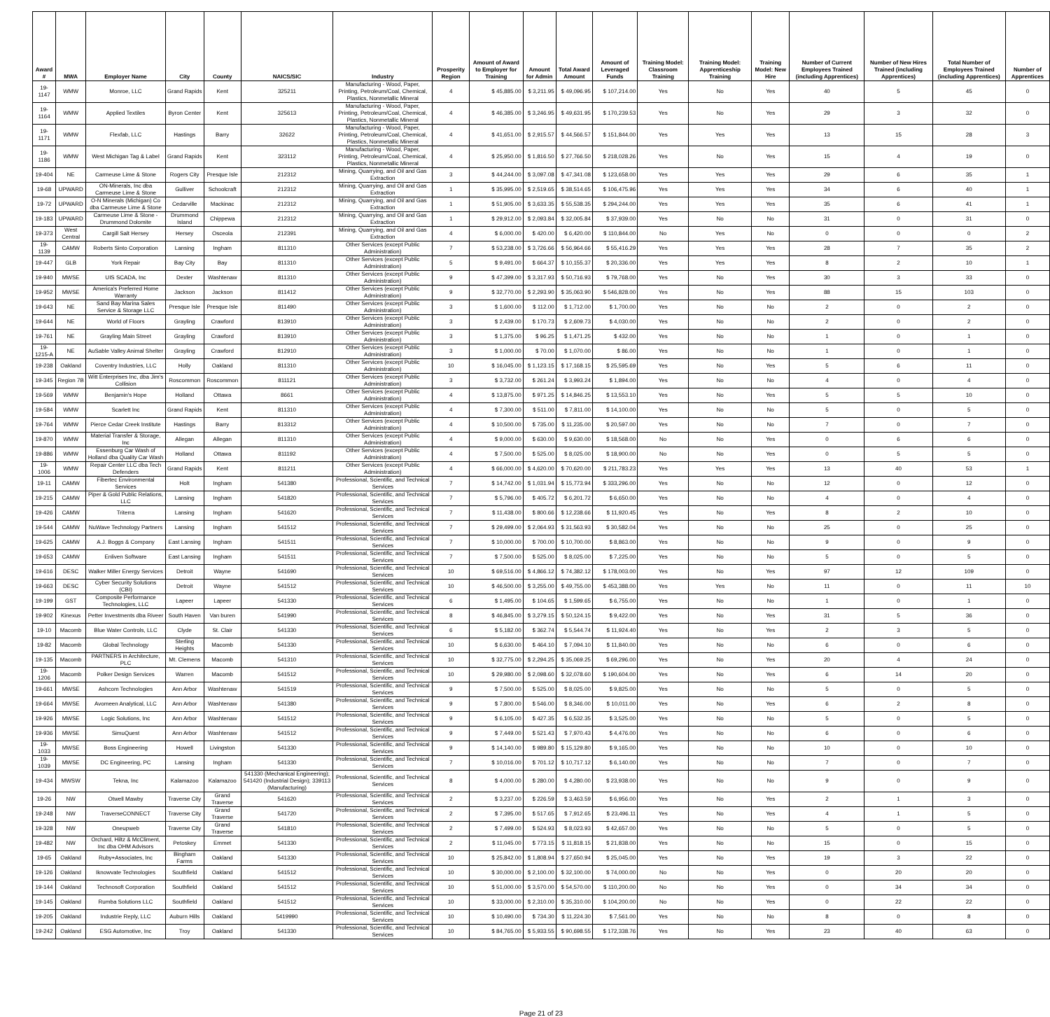| Award # | MWA | Employer Name | City | County | NAICS/SIC | Industry | Prosperity Region | Amount of Award to Employer for Training | Amount for Admin | Total Award Amount | Amount of Leveraged Funds | Training Model: Classroom Training | Training Model: Apprenticeship Training | Training Model: New Hire | Number of Current Employees Trained (including Apprentices) | Number of New Hires Trained (including Apprentices) | Total Number of Employees Trained (including Apprentices) | Number of Apprentices |
| --- | --- | --- | --- | --- | --- | --- | --- | --- | --- | --- | --- | --- | --- | --- | --- | --- | --- | --- |
| 19-1147 | WMW | Monroe, LLC | Grand Rapids | Kent | 325211 | Manufacturing - Wood, Paper, Printing, Petroleum/Coal, Chemical, Plastics, Nonmetallic Mineral | 4 | $ 45,885.00 | $ 3,211.95 | $ 49,096.95 | $ 107,214.00 | Yes | No | Yes | 40 | 5 | 45 | 0 |
| 19-1164 | WMW | Applied Textiles | Byron Center | Kent | 325613 | Manufacturing - Wood, Paper, Printing, Petroleum/Coal, Chemical, Plastics, Nonmetallic Mineral | 4 | $ 46,385.00 | $ 3,246.95 | $ 49,631.95 | $ 170,239.53 | Yes | No | Yes | 29 | 3 | 32 | 0 |
| 19-1171 | WMW | Flexfab, LLC | Hastings | Barry | 32622 | Manufacturing - Wood, Paper, Printing, Petroleum/Coal, Chemical, Plastics, Nonmetallic Mineral | 4 | $ 41,651.00 | $ 2,915.57 | $ 44,566.57 | $ 151,844.00 | Yes | Yes | Yes | 13 | 15 | 28 | 3 |
| 19-1186 | WMW | West Michigan Tag & Label | Grand Rapids | Kent | 323112 | Manufacturing - Wood, Paper, Printing, Petroleum/Coal, Chemical, Plastics, Nonmetallic Mineral | 4 | $ 25,950.00 | $ 1,816.50 | $ 27,766.50 | $ 218,028.26 | Yes | No | Yes | 15 | 4 | 19 | 0 |
| 19-404 | NE | Carmeuse Lime & Stone | Rogers City | Presque Isle | 212312 | Mining, Quarrying, and Oil and Gas Extraction | 3 | $ 44,244.00 | $ 3,097.08 | $ 47,341.08 | $ 123,658.00 | Yes | Yes | Yes | 29 | 6 | 35 | 1 |
| 19-68 | UPWARD | ON-Minerals, Inc dba Carmeuse Lime & Stone | Gulliver | Schoolcraft | 212312 | Mining, Quarrying, and Oil and Gas Extraction | 1 | $ 35,995.00 | $ 2,519.65 | $ 38,514.65 | $ 106,475.96 | Yes | Yes | Yes | 34 | 6 | 40 | 1 |
| 19-72 | UPWARD | O-N Minerals (Michigan) Co dba Carmeuse Lime & Stone | Cedarville | Mackinac | 212312 | Mining, Quarrying, and Oil and Gas Extraction | 1 | $ 51,905.00 | $ 3,633.35 | $ 55,538.35 | $ 294,244.00 | Yes | Yes | Yes | 35 | 6 | 41 | 1 |
| 19-183 | UPWARD | Carmeuse Lime & Stone - Drummond Dolomite | Drummond Island | Chippewa | 212312 | Mining, Quarrying, and Oil and Gas Extraction | 1 | $ 29,912.00 | $ 2,093.84 | $ 32,005.84 | $ 37,939.00 | Yes | No | No | 31 | 0 | 31 | 0 |
| 19-373 | West Central | Cargill Salt Hersey | Hersey | Osceola | 212391 | Mining, Quarrying, and Oil and Gas Extraction | 4 | $ 6,000.00 | $ 420.00 | $ 6,420.00 | $ 110,844.00 | No | Yes | No | 0 | 0 | 0 | 2 |
| 19-1139 | CAMW | Roberts Sinto Corporation | Lansing | Ingham | 811310 | Other Services (except Public Administration) | 7 | $ 53,238.00 | $ 3,726.66 | $ 56,964.66 | $ 55,416.29 | Yes | Yes | Yes | 28 | 7 | 35 | 2 |
| 19-447 | GLB | York Repair | Bay City | Bay | 811310 | Other Services (except Public Administration) | 5 | $ 9,491.00 | $ 664.37 | $ 10,155.37 | $ 20,336.00 | Yes | Yes | Yes | 8 | 2 | 10 | 1 |
| 19-940 | MWSE | UIS SCADA, Inc | Dexter | Washtenaw | 811310 | Other Services (except Public Administration) | 9 | $ 47,399.00 | $ 3,317.93 | $ 50,716.93 | $ 79,768.00 | Yes | No | Yes | 30 | 3 | 33 | 0 |
| 19-952 | MWSE | America's Preferred Home Warranty | Jackson | Jackson | 811412 | Other Services (except Public Administration) | 9 | $ 32,770.00 | $ 2,293.90 | $ 35,063.90 | $ 546,828.00 | Yes | No | Yes | 88 | 15 | 103 | 0 |
| 19-643 | NE | Sand Bay Marina Sales Service & Storage LLC | Presque Isle | Presque Isle | 811490 | Other Services (except Public Administration) | 3 | $ 1,600.00 | $ 112.00 | $ 1,712.00 | $ 1,700.00 | Yes | No | No | 2 | 0 | 2 | 0 |
| 19-644 | NE | World of Floors | Grayling | Crawford | 813910 | Other Services (except Public Administration) | 3 | $ 2,439.00 | $ 170.73 | $ 2,609.73 | $ 4,030.00 | Yes | No | No | 2 | 0 | 2 | 0 |
| 19-761 | NE | Grayling Main Street | Grayling | Crawford | 813910 | Other Services (except Public Administration) | 3 | $ 1,375.00 | $ 96.25 | $ 1,471.25 | $ 432.00 | Yes | No | No | 1 | 0 | 1 | 0 |
| 19-1215-A | NE | AuSable Valley Animal Shelter | Grayling | Crawford | 812910 | Other Services (except Public Administration) | 3 | $ 1,000.00 | $ 70.00 | $ 1,070.00 | $ 86.00 | Yes | No | No | 1 | 0 | 1 | 0 |
| 19-238 | Oakland | Coventry Industries, LLC | Holly | Oakland | 811310 | Other Services (except Public Administration) | 10 | $ 16,045.00 | $ 1,123.15 | $ 17,168.15 | $ 25,595.69 | Yes | No | Yes | 5 | 6 | 11 | 0 |
| 19-345 | Region 7B | Witt Enterprises Inc, dba Jim's Collision | Roscommon | Roscommon | 811121 | Other Services (except Public Administration) | 3 | $ 3,732.00 | $ 261.24 | $ 3,993.24 | $ 1,894.00 | Yes | No | No | 4 | 0 | 4 | 0 |
| 19-569 | WMW | Benjamin's Hope | Holland | Ottawa | 8661 | Other Services (except Public Administration) | 4 | $ 13,875.00 | $ 971.25 | $ 14,846.25 | $ 13,553.10 | Yes | No | Yes | 5 | 5 | 10 | 0 |
| 19-584 | WMW | Scarlett Inc | Grand Rapids | Kent | 811310 | Other Services (except Public Administration) | 4 | $ 7,300.00 | $ 511.00 | $ 7,811.00 | $ 14,100.00 | Yes | No | No | 5 | 0 | 5 | 0 |
| 19-764 | WMW | Pierce Cedar Creek Institute | Hastings | Barry | 813312 | Other Services (except Public Administration) | 4 | $ 10,500.00 | $ 735.00 | $ 11,235.00 | $ 20,597.00 | Yes | No | No | 7 | 0 | 7 | 0 |
| 19-870 | WMW | Material Transfer & Storage, Inc | Allegan | Allegan | 811310 | Other Services (except Public Administration) | 4 | $ 9,000.00 | $ 630.00 | $ 9,630.00 | $ 18,568.00 | No | No | Yes | 0 | 6 | 6 | 0 |
| 19-886 | WMW | Essenburg Car Wash of Holland dba Quality Car Wash | Holland | Ottawa | 811192 | Other Services (except Public Administration) | 4 | $ 7,500.00 | $ 525.00 | $ 8,025.00 | $ 18,900.00 | No | No | Yes | 0 | 5 | 5 | 0 |
| 19-1006 | WMW | Repair Center LLC dba Tech Defenders | Grand Rapids | Kent | 811211 | Other Services (except Public Administration) | 4 | $ 66,000.00 | $ 4,620.00 | $ 70,620.00 | $ 211,783.23 | Yes | Yes | Yes | 13 | 40 | 53 | 1 |
| 19-11 | CAMW | Fibertec Environmental Services | Holt | Ingham | 541380 | Professional, Scientific, and Technical Services | 7 | $ 14,742.00 | $ 1,031.94 | $ 15,773.94 | $ 333,296.00 | Yes | No | No | 12 | 0 | 12 | 0 |
| 19-215 | CAMW | Piper & Gold Public Relations, LLC | Lansing | Ingham | 541820 | Professional, Scientific, and Technical Services | 7 | $ 5,796.00 | $ 405.72 | $ 6,201.72 | $ 6,650.00 | Yes | No | No | 4 | 0 | 4 | 0 |
| 19-426 | CAMW | Triterra | Lansing | Ingham | 541620 | Professional, Scientific, and Technical Services | 7 | $ 11,438.00 | $ 800.66 | $ 12,238.66 | $ 11,920.45 | Yes | No | Yes | 8 | 2 | 10 | 0 |
| 19-544 | CAMW | NuWave Technology Partners | Lansing | Ingham | 541512 | Professional, Scientific, and Technical Services | 7 | $ 29,499.00 | $ 2,064.93 | $ 31,563.93 | $ 30,582.04 | Yes | No | No | 25 | 0 | 25 | 0 |
| 19-625 | CAMW | A.J. Boggs & Company | East Lansing | Ingham | 541511 | Professional, Scientific, and Technical Services | 7 | $ 10,000.00 | $ 700.00 | $ 10,700.00 | $ 8,863.00 | Yes | No | No | 9 | 0 | 9 | 0 |
| 19-653 | CAMW | Enliven Software | East Lansing | Ingham | 541511 | Professional, Scientific, and Technical Services | 7 | $ 7,500.00 | $ 525.00 | $ 8,025.00 | $ 7,225.00 | Yes | No | No | 5 | 0 | 5 | 0 |
| 19-616 | DESC | Walker Miller Energy Services | Detroit | Wayne | 541690 | Professional, Scientific, and Technical Services | 10 | $ 69,516.00 | $ 4,866.12 | $ 74,382.12 | $ 178,003.00 | Yes | No | Yes | 97 | 12 | 109 | 0 |
| 19-663 | DESC | Cyber Security Solutions (CBI) | Detroit | Wayne | 541512 | Professional, Scientific, and Technical Services | 10 | $ 46,500.00 | $ 3,255.00 | $ 49,755.00 | $ 453,388.00 | Yes | Yes | No | 11 | 0 | 11 | 10 |
| 19-199 | GST | Composite Performance Technologies, LLC | Lapeer | Lapeer | 541330 | Professional, Scientific, and Technical Services | 6 | $ 1,495.00 | $ 104.65 | $ 1,599.65 | $ 6,755.00 | Yes | No | No | 1 | 0 | 1 | 0 |
| 19-902 | Kinexus | Petter Investments dba Riveer | South Haven | Van buren | 541990 | Professional, Scientific, and Technical Services | 8 | $ 46,845.00 | $ 3,279.15 | $ 50,124.15 | $ 9,422.00 | Yes | No | Yes | 31 | 5 | 36 | 0 |
| 19-10 | Macomb | Blue Water Controls, LLC | Clyde | St. Clair | 541330 | Professional, Scientific, and Technical Services | 6 | $ 5,182.00 | $ 362.74 | $ 5,544.74 | $ 11,924.40 | Yes | No | Yes | 2 | 3 | 5 | 0 |
| 19-82 | Macomb | Global Technology | Sterling Heights | Macomb | 541330 | Professional, Scientific, and Technical Services | 10 | $ 6,630.00 | $ 464.10 | $ 7,094.10 | $ 11,840.00 | Yes | No | No | 6 | 0 | 6 | 0 |
| 19-135 | Macomb | PARTNERS in Architecture, PLC | Mt. Clemens | Macomb | 541310 | Professional, Scientific, and Technical Services | 10 | $ 32,775.00 | $ 2,294.25 | $ 35,069.25 | $ 69,296.00 | Yes | No | Yes | 20 | 4 | 24 | 0 |
| 19-1206 | Macomb | Polker Design Services | Warren | Macomb | 541512 | Professional, Scientific, and Technical Services | 10 | $ 29,980.00 | $ 2,098.60 | $ 32,078.60 | $ 190,604.00 | Yes | No | Yes | 6 | 14 | 20 | 0 |
| 19-661 | MWSE | Ashcom Technologies | Ann Arbor | Washtenaw | 541519 | Professional, Scientific, and Technical Services | 9 | $ 7,500.00 | $ 525.00 | $ 8,025.00 | $ 9,825.00 | Yes | No | No | 5 | 0 | 5 | 0 |
| 19-664 | MWSE | Avomeen Analytical, LLC | Ann Arbor | Washtenaw | 541380 | Professional, Scientific, and Technical Services | 9 | $ 7,800.00 | $ 546.00 | $ 8,346.00 | $ 10,011.00 | Yes | No | Yes | 6 | 2 | 8 | 0 |
| 19-926 | MWSE | Logic Solutions, Inc | Ann Arbor | Washtenaw | 541512 | Professional, Scientific, and Technical Services | 9 | $ 6,105.00 | $ 427.35 | $ 6,532.35 | $ 3,525.00 | Yes | No | No | 5 | 0 | 5 | 0 |
| 19-936 | MWSE | SimuQuest | Ann Arbor | Washtenaw | 541512 | Professional, Scientific, and Technical Services | 9 | $ 7,449.00 | $ 521.43 | $ 7,970.43 | $ 4,476.00 | Yes | No | No | 6 | 0 | 6 | 0 |
| 19-1033 | MWSE | Boss Engineering | Howell | Livingston | 541330 | Professional, Scientific, and Technical Services | 9 | $ 14,140.00 | $ 989.80 | $ 15,129.80 | $ 9,165.00 | Yes | No | No | 10 | 0 | 10 | 0 |
| 19-1039 | MWSE | DC Engineering, PC | Lansing | Ingham | 541330 | Professional, Scientific, and Technical Services | 7 | $ 10,016.00 | $ 701.12 | $ 10,717.12 | $ 6,140.00 | Yes | No | No | 7 | 0 | 7 | 0 |
| 19-434 | MWSW | Tekna, Inc | Kalamazoo | Kalamazoo | 541330 (Mechanical Engineering); 541420 (Industrial Design); 339113 (Manufacturing) | Professional, Scientific, and Technical Services | 8 | $ 4,000.00 | $ 280.00 | $ 4,280.00 | $ 23,938.00 | Yes | No | No | 9 | 0 | 9 | 0 |
| 19-26 | NW | Otwell Mawby | Traverse City | Grand Traverse | 541620 | Professional, Scientific, and Technical Services | 2 | $ 3,237.00 | $ 226.59 | $ 3,463.59 | $ 6,956.00 | Yes | No | Yes | 2 | 1 | 3 | 0 |
| 19-248 | NW | TraverseCONNECT | Traverse City | Grand Traverse | 541720 | Professional, Scientific, and Technical Services | 2 | $ 7,395.00 | $ 517.65 | $ 7,912.65 | $ 23,496.11 | Yes | No | Yes | 4 | 1 | 5 | 0 |
| 19-328 | NW | Oneupweb | Traverse City | Grand Traverse | 541810 | Professional, Scientific, and Technical Services | 2 | $ 7,499.00 | $ 524.93 | $ 8,023.93 | $ 42,657.00 | Yes | No | No | 5 | 0 | 5 | 0 |
| 19-482 | NW | Orchard, Hiltz & McCliment, Inc dba OHM Advisors | Petoskey | Emmet | 541330 | Professional, Scientific, and Technical Services | 2 | $ 11,045.00 | $ 773.15 | $ 11,818.15 | $ 21,838.00 | Yes | No | No | 15 | 0 | 15 | 0 |
| 19-65 | Oakland | Ruby+Associates, Inc | Bingham Farms | Oakland | 541330 | Professional, Scientific, and Technical Services | 10 | $ 25,842.00 | $ 1,808.94 | $ 27,650.94 | $ 25,045.00 | Yes | No | Yes | 19 | 3 | 22 | 0 |
| 19-126 | Oakland | Iknowvate Technologies | Southfield | Oakland | 541512 | Professional, Scientific, and Technical Services | 10 | $ 30,000.00 | $ 2,100.00 | $ 32,100.00 | $ 74,000.00 | No | No | Yes | 0 | 20 | 20 | 0 |
| 19-144 | Oakland | Technosoft Corporation | Southfield | Oakland | 541512 | Professional, Scientific, and Technical Services | 10 | $ 51,000.00 | $ 3,570.00 | $ 54,570.00 | $ 110,200.00 | No | No | Yes | 0 | 34 | 34 | 0 |
| 19-145 | Oakland | Rumba Solutions LLC | Southfield | Oakland | 541512 | Professional, Scientific, and Technical Services | 10 | $ 33,000.00 | $ 2,310.00 | $ 35,310.00 | $ 104,200.00 | No | No | Yes | 0 | 22 | 22 | 0 |
| 19-205 | Oakland | Industrie Reply, LLC | Auburn Hills | Oakland | 5419990 | Professional, Scientific, and Technical Services | 10 | $ 10,490.00 | $ 734.30 | $ 11,224.30 | $ 7,561.00 | Yes | No | No | 8 | 0 | 8 | 0 |
| 19-242 | Oakland | ESG Automotive, Inc | Troy | Oakland | 541330 | Professional, Scientific, and Technical Services | 10 | $ 84,765.00 | $ 5,933.55 | $ 90,698.55 | $ 172,338.76 | Yes | No | Yes | 23 | 40 | 63 | 0 |
Page 21 of 23